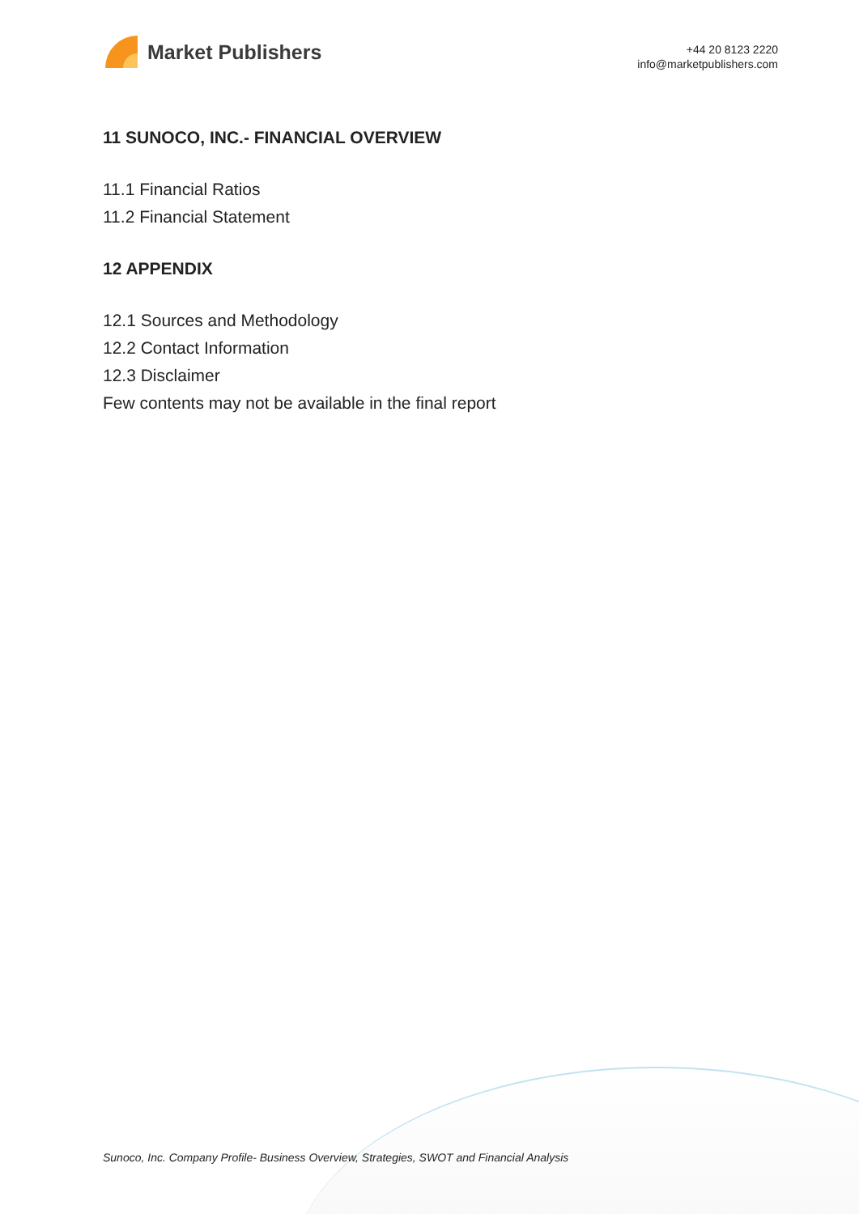Market Publishers
+44 20 8123 2220
info@marketpublishers.com
11 SUNOCO, INC.- FINANCIAL OVERVIEW
11.1 Financial Ratios
11.2 Financial Statement
12 APPENDIX
12.1 Sources and Methodology
12.2 Contact Information
12.3 Disclaimer
Few contents may not be available in the final report
Sunoco, Inc. Company Profile- Business Overview, Strategies, SWOT and Financial Analysis